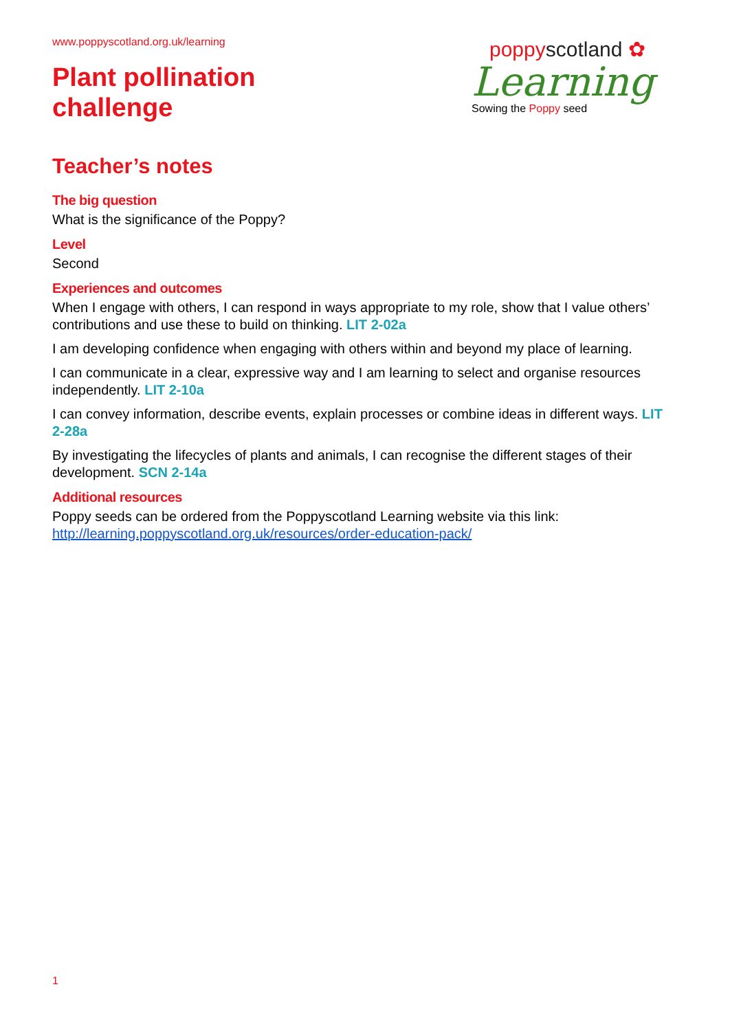www.poppyscotland.org.uk/learning
Plant pollination
challenge
poppyscotland ✿
Learning
Sowing the Poppy seed
Teacher’s notes
The big question
What is the significance of the Poppy?
Level
Second
Experiences and outcomes
When I engage with others, I can respond in ways appropriate to my role, show that I value others’ contributions and use these to build on thinking. LIT 2-02a
I am developing confidence when engaging with others within and beyond my place of learning.
I can communicate in a clear, expressive way and I am learning to select and organise resources independently. LIT 2-10a
I can convey information, describe events, explain processes or combine ideas in different ways. LIT 2-28a
By investigating the lifecycles of plants and animals, I can recognise the different stages of their development. SCN 2-14a
Additional resources
Poppy seeds can be ordered from the Poppyscotland Learning website via this link: http://learning.poppyscotland.org.uk/resources/order-education-pack/
1